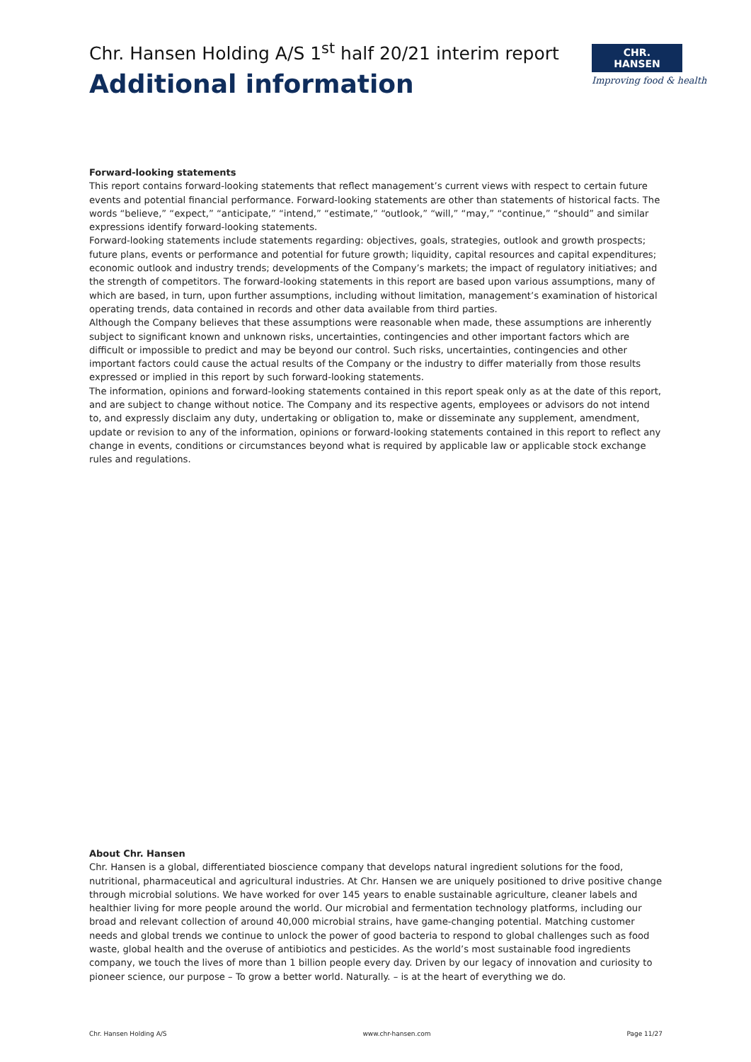Chr. Hansen Holding A/S 1<sup>st</sup> half 20/21 interim report
Additional information
CHR. HANSEN
Improving food & health
Forward-looking statements
This report contains forward-looking statements that reflect management’s current views with respect to certain future events and potential financial performance. Forward-looking statements are other than statements of historical facts. The words “believe,” “expect,” “anticipate,” “intend,” “estimate,” “outlook,” “will,” “may,” “continue,” “should” and similar expressions identify forward-looking statements.
Forward-looking statements include statements regarding: objectives, goals, strategies, outlook and growth prospects; future plans, events or performance and potential for future growth; liquidity, capital resources and capital expenditures; economic outlook and industry trends; developments of the Company’s markets; the impact of regulatory initiatives; and the strength of competitors. The forward-looking statements in this report are based upon various assumptions, many of which are based, in turn, upon further assumptions, including without limitation, management’s examination of historical operating trends, data contained in records and other data available from third parties.
Although the Company believes that these assumptions were reasonable when made, these assumptions are inherently subject to significant known and unknown risks, uncertainties, contingencies and other important factors which are difficult or impossible to predict and may be beyond our control. Such risks, uncertainties, contingencies and other important factors could cause the actual results of the Company or the industry to differ materially from those results expressed or implied in this report by such forward-looking statements.
The information, opinions and forward-looking statements contained in this report speak only as at the date of this report, and are subject to change without notice. The Company and its respective agents, employees or advisors do not intend to, and expressly disclaim any duty, undertaking or obligation to, make or disseminate any supplement, amendment, update or revision to any of the information, opinions or forward-looking statements contained in this report to reflect any change in events, conditions or circumstances beyond what is required by applicable law or applicable stock exchange rules and regulations.
About Chr. Hansen
Chr. Hansen is a global, differentiated bioscience company that develops natural ingredient solutions for the food, nutritional, pharmaceutical and agricultural industries. At Chr. Hansen we are uniquely positioned to drive positive change through microbial solutions. We have worked for over 145 years to enable sustainable agriculture, cleaner labels and healthier living for more people around the world. Our microbial and fermentation technology platforms, including our broad and relevant collection of around 40,000 microbial strains, have game-changing potential. Matching customer needs and global trends we continue to unlock the power of good bacteria to respond to global challenges such as food waste, global health and the overuse of antibiotics and pesticides. As the world’s most sustainable food ingredients company, we touch the lives of more than 1 billion people every day. Driven by our legacy of innovation and curiosity to pioneer science, our purpose – To grow a better world. Naturally. – is at the heart of everything we do.
Chr. Hansen Holding A/S www.chr-hansen.com Page 11/27